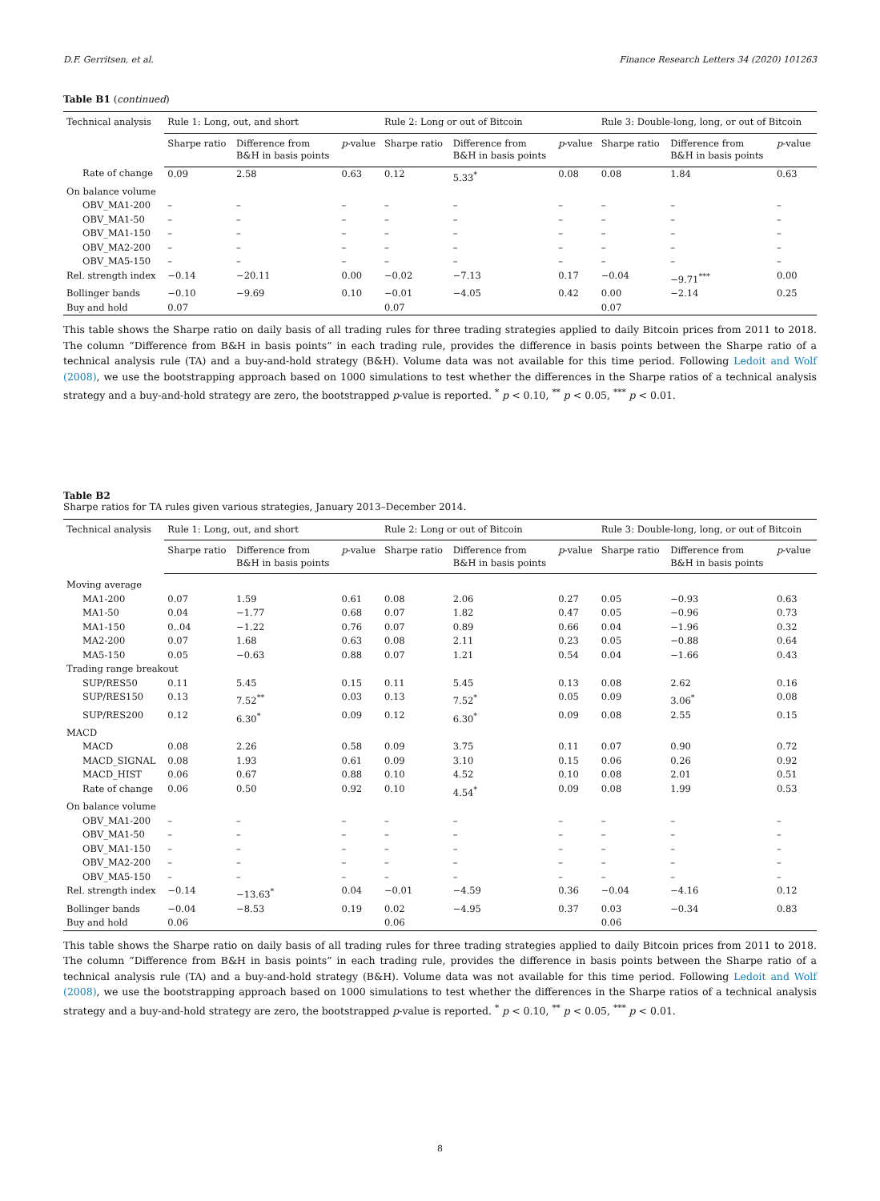D.F. Gerritsen, et al. Finance Research Letters 34 (2020) 101263
Table B1 (continued)
| Technical analysis | Rule 1: Long, out, and short | | | Rule 2: Long or out of Bitcoin | | | Rule 3: Double-long, long, or out of Bitcoin | | |
| --- | --- | --- | --- | --- | --- | --- | --- | --- | --- |
| | Sharpe ratio | Difference from B&H in basis points | p -value | Sharpe ratio | Difference from B&H in basis points | p -value | Sharpe ratio | Difference from B&H in basis points | p -value |
| Rate of change | 0.09 | 2.58 | 0.63 | 0.12 | 5.33<sup>*</sup> | 0.08 | 0.08 | 1.84 | 0.63 |
| On balance volume | | | | | | | | | |
| OBV_MA1-200 | – | – | – | – | – | – | – | – | – |
| OBV_MA1-50 | – | – | – | – | – | – | – | – | – |
| OBV_MA1-150 | – | – | – | – | – | – | – | – | – |
| OBV_MA2-200 | – | – | – | – | – | – | – | – | – |
| OBV_MA5-150 | – | – | – | – | – | – | – | – | – |
| Rel. strength index | −0.14 | −20.11 | 0.00 | −0.02 | −7.13 | 0.17 | −0.04 | −9.71<sup>***</sup> | 0.00 |
| Bollinger bands | −0.10 | −9.69 | 0.10 | −0.01 | −4.05 | 0.42 | 0.00 | −2.14 | 0.25 |
| Buy and hold | 0.07 | | | 0.07 | | | 0.07 | | |
This table shows the Sharpe ratio on daily basis of all trading rules for three trading strategies applied to daily Bitcoin prices from 2011 to 2018. The column “Difference from B&H in basis points” in each trading rule, provides the difference in basis points between the Sharpe ratio of a technical analysis rule (TA) and a buy-and-hold strategy (B&H). Volume data was not available for this time period. Following Ledoit and Wolf (2008), we use the bootstrapping approach based on 1000 simulations to test whether the differences in the Sharpe ratios of a technical analysis strategy and a buy-and-hold strategy are zero, the bootstrapped p-value is reported. <sup>*</sup> p < 0.10, <sup>**</sup> p < 0.05, <sup>***</sup> p < 0.01.
Table B2
Sharpe ratios for TA rules given various strategies, January 2013–December 2014.
| Technical analysis | Rule 1: Long, out, and short | | | Rule 2: Long or out of Bitcoin | | | Rule 3: Double-long, long, or out of Bitcoin | | |
| --- | --- | --- | --- | --- | --- | --- | --- | --- | --- |
| | Sharpe ratio | Difference from B&H in basis points | p -value | Sharpe ratio | Difference from B&H in basis points | p -value | Sharpe ratio | Difference from B&H in basis points | p -value |
| Moving average | | | | | | | | | |
| MA1-200 | 0.07 | 1.59 | 0.61 | 0.08 | 2.06 | 0.27 | 0.05 | −0.93 | 0.63 |
| MA1-50 | 0.04 | −1.77 | 0.68 | 0.07 | 1.82 | 0.47 | 0.05 | −0.96 | 0.73 |
| MA1-150 | 0..04 | −1.22 | 0.76 | 0.07 | 0.89 | 0.66 | 0.04 | −1.96 | 0.32 |
| MA2-200 | 0.07 | 1.68 | 0.63 | 0.08 | 2.11 | 0.23 | 0.05 | −0.88 | 0.64 |
| MA5-150 | 0.05 | −0.63 | 0.88 | 0.07 | 1.21 | 0.54 | 0.04 | −1.66 | 0.43 |
| Trading range breakout | | | | | | | | | |
| SUP/RES50 | 0.11 | 5.45 | 0.15 | 0.11 | 5.45 | 0.13 | 0.08 | 2.62 | 0.16 |
| SUP/RES150 | 0.13 | 7.52<sup>**</sup> | 0.03 | 0.13 | 7.52<sup>*</sup> | 0.05 | 0.09 | 3.06<sup>*</sup> | 0.08 |
| SUP/RES200 | 0.12 | 6.30<sup>*</sup> | 0.09 | 0.12 | 6.30<sup>*</sup> | 0.09 | 0.08 | 2.55 | 0.15 |
| MACD | | | | | | | | | |
| MACD | 0.08 | 2.26 | 0.58 | 0.09 | 3.75 | 0.11 | 0.07 | 0.90 | 0.72 |
| MACD_SIGNAL | 0.08 | 1.93 | 0.61 | 0.09 | 3.10 | 0.15 | 0.06 | 0.26 | 0.92 |
| MACD_HIST | 0.06 | 0.67 | 0.88 | 0.10 | 4.52 | 0.10 | 0.08 | 2.01 | 0.51 |
| Rate of change | 0.06 | 0.50 | 0.92 | 0.10 | 4.54<sup>*</sup> | 0.09 | 0.08 | 1.99 | 0.53 |
| On balance volume | | | | | | | | | |
| OBV_MA1-200 | – | – | – | – | – | – | – | – | – |
| OBV_MA1-50 | – | – | – | – | – | – | – | – | – |
| OBV_MA1-150 | – | – | – | – | – | – | – | – | – |
| OBV_MA2-200 | – | – | – | – | – | – | – | – | – |
| OBV_MA5-150 | – | – | – | – | – | – | – | – | – |
| Rel. strength index | −0.14 | −13.63<sup>*</sup> | 0.04 | −0.01 | −4.59 | 0.36 | −0.04 | −4.16 | 0.12 |
| Bollinger bands | −0.04 | −8.53 | 0.19 | 0.02 | −4.95 | 0.37 | 0.03 | −0.34 | 0.83 |
| Buy and hold | 0.06 | | | 0.06 | | | 0.06 | | |
This table shows the Sharpe ratio on daily basis of all trading rules for three trading strategies applied to daily Bitcoin prices from 2011 to 2018. The column “Difference from B&H in basis points” in each trading rule, provides the difference in basis points between the Sharpe ratio of a technical analysis rule (TA) and a buy-and-hold strategy (B&H). Volume data was not available for this time period. Following Ledoit and Wolf (2008), we use the bootstrapping approach based on 1000 simulations to test whether the differences in the Sharpe ratios of a technical analysis strategy and a buy-and-hold strategy are zero, the bootstrapped p-value is reported. <sup>*</sup> p < 0.10, <sup>**</sup> p < 0.05, <sup>***</sup> p < 0.01.
8